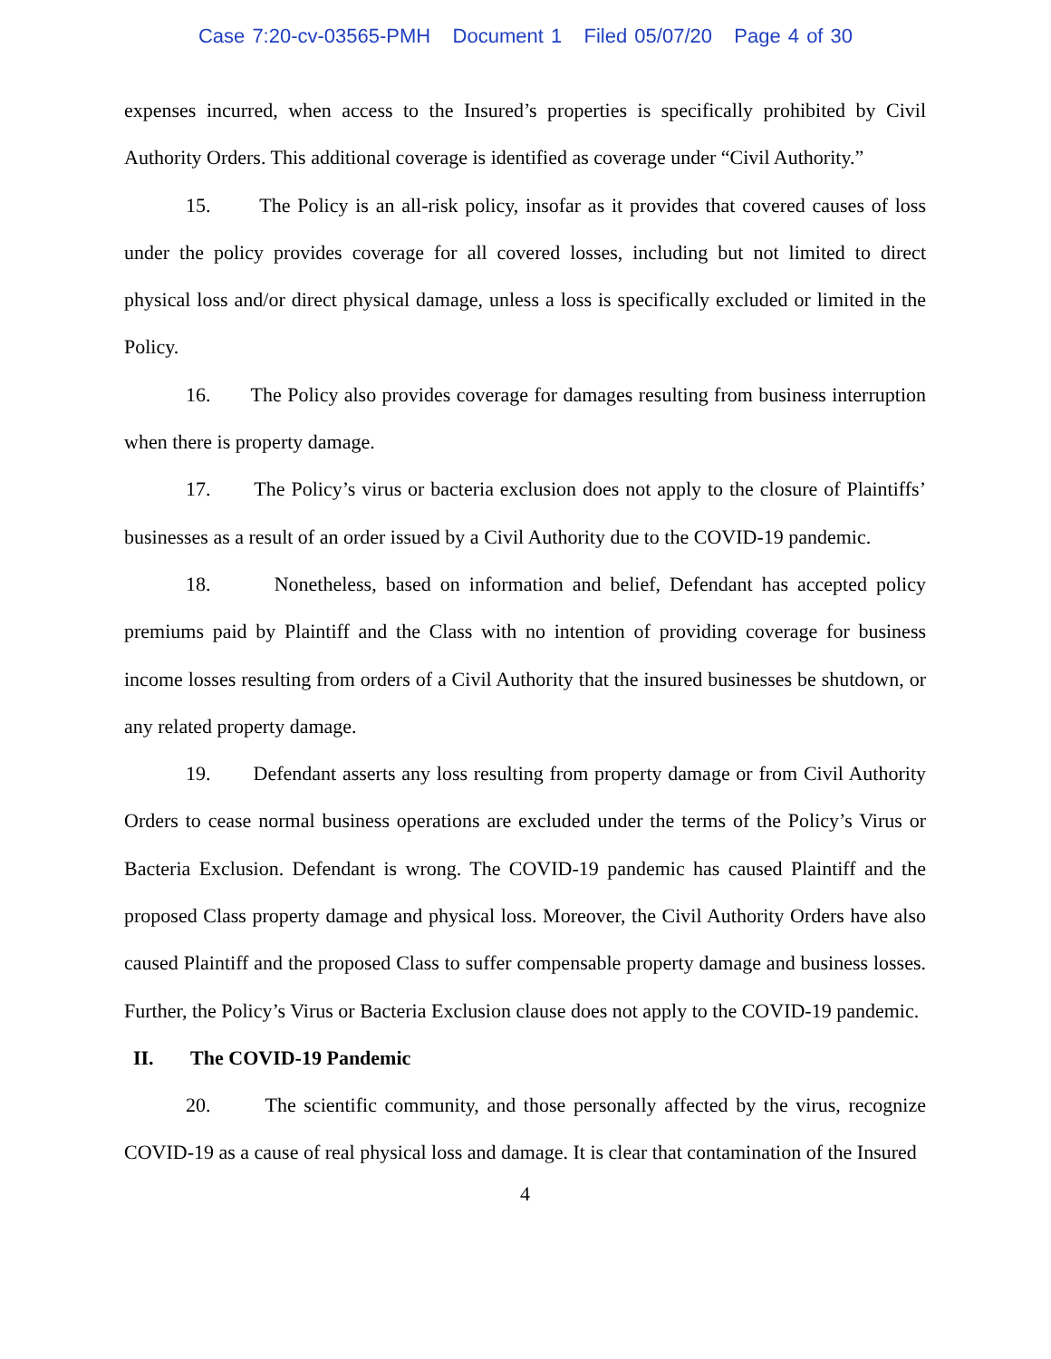Case 7:20-cv-03565-PMH Document 1 Filed 05/07/20 Page 4 of 30
expenses incurred, when access to the Insured’s properties is specifically prohibited by Civil Authority Orders. This additional coverage is identified as coverage under “Civil Authority.”
15. The Policy is an all-risk policy, insofar as it provides that covered causes of loss under the policy provides coverage for all covered losses, including but not limited to direct physical loss and/or direct physical damage, unless a loss is specifically excluded or limited in the Policy.
16. The Policy also provides coverage for damages resulting from business interruption when there is property damage.
17. The Policy’s virus or bacteria exclusion does not apply to the closure of Plaintiffs’ businesses as a result of an order issued by a Civil Authority due to the COVID-19 pandemic.
18. Nonetheless, based on information and belief, Defendant has accepted policy premiums paid by Plaintiff and the Class with no intention of providing coverage for business income losses resulting from orders of a Civil Authority that the insured businesses be shutdown, or any related property damage.
19. Defendant asserts any loss resulting from property damage or from Civil Authority Orders to cease normal business operations are excluded under the terms of the Policy’s Virus or Bacteria Exclusion. Defendant is wrong. The COVID-19 pandemic has caused Plaintiff and the proposed Class property damage and physical loss. Moreover, the Civil Authority Orders have also caused Plaintiff and the proposed Class to suffer compensable property damage and business losses. Further, the Policy’s Virus or Bacteria Exclusion clause does not apply to the COVID-19 pandemic.
II. The COVID-19 Pandemic
20. The scientific community, and those personally affected by the virus, recognize COVID-19 as a cause of real physical loss and damage. It is clear that contamination of the Insured
4